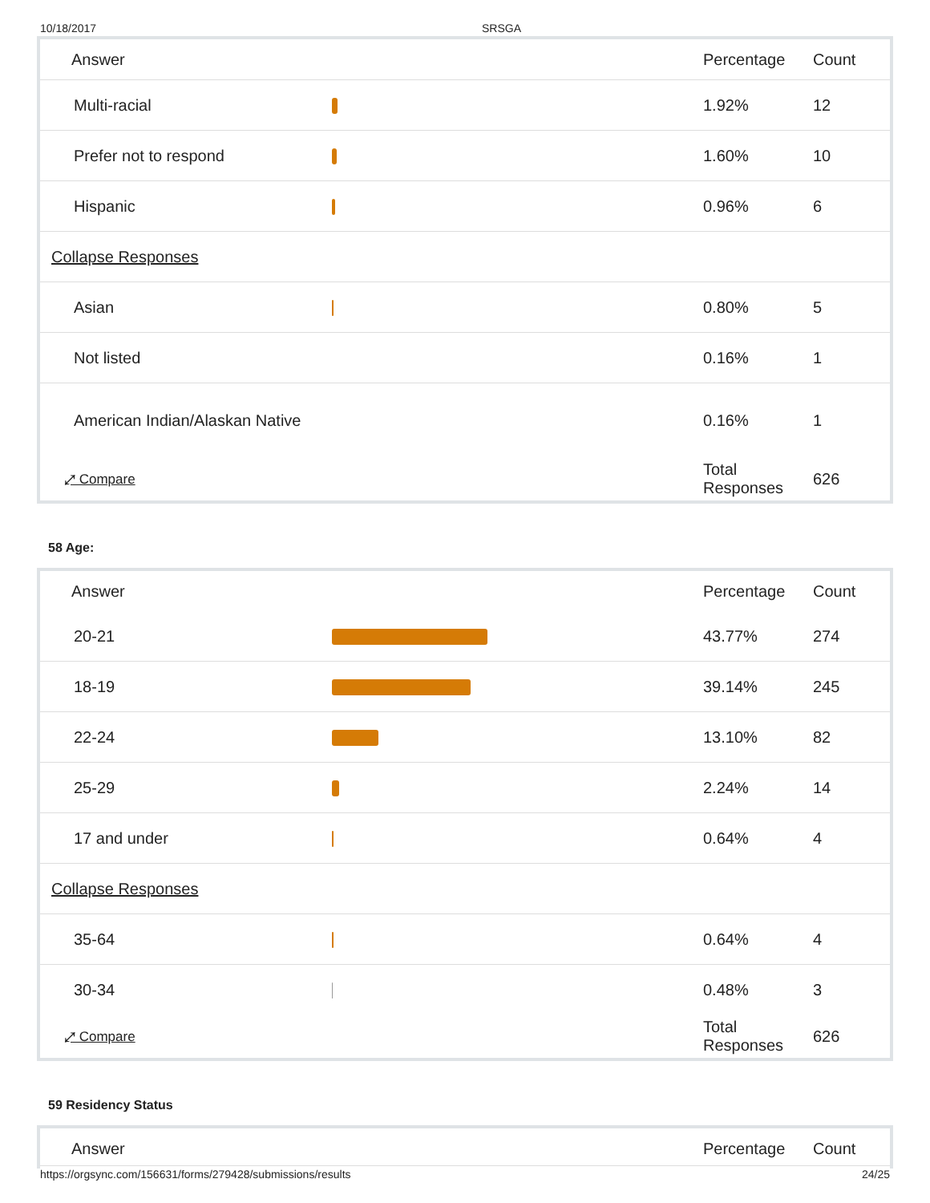10/18/2017 SRSGA
| Answer | | Percentage | Count |
| --- | --- | --- | --- |
| Multi-racial | | 1.92% | 12 |
| Prefer not to respond | | 1.60% | 10 |
| Hispanic | | 0.96% | 6 |
| Collapse Responses | | | |
| Asian | | 0.80% | 5 |
| Not listed | | 0.16% | 1 |
| American Indian/Alaskan Native | | 0.16% | 1 |
| ⤢ Compare | | Total Responses | 626 |
58 Age:
| Answer | | Percentage | Count |
| --- | --- | --- | --- |
| 20-21 | | 43.77% | 274 |
| 18-19 | | 39.14% | 245 |
| 22-24 | | 13.10% | 82 |
| 25-29 | | 2.24% | 14 |
| 17 and under | | 0.64% | 4 |
| Collapse Responses | | | |
| 35-64 | | 0.64% | 4 |
| 30-34 | | 0.48% | 3 |
| ⤢ Compare | | Total Responses | 626 |
59 Residency Status
| Answer | | Percentage | Count |
| --- | --- | --- | --- |
https://orgsync.com/156631/forms/279428/submissions/results 24/25